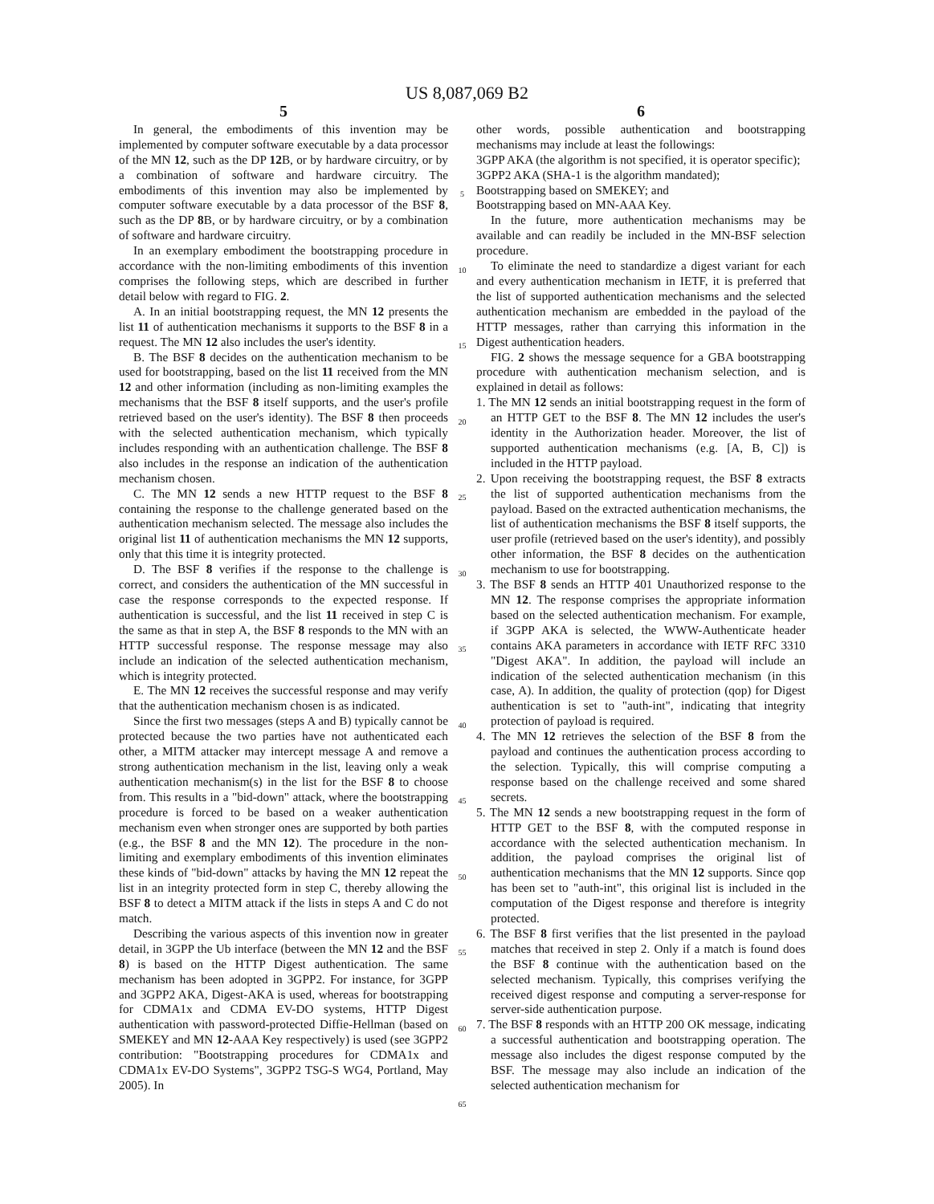US 8,087,069 B2
5
In general, the embodiments of this invention may be implemented by computer software executable by a data processor of the MN 12, such as the DP 12 B, or by hardware circuitry, or by a combination of software and hardware circuitry. The embodiments of this invention may also be implemented by computer software executable by a data processor of the BSF 8, such as the DP 8 B, or by hardware circuitry, or by a combination of software and hardware circuitry.
In an exemplary embodiment the bootstrapping procedure in accordance with the non-limiting embodiments of this invention comprises the following steps, which are described in further detail below with regard to FIG. 2.
A. In an initial bootstrapping request, the MN 12 presents the list 11 of authentication mechanisms it supports to the BSF 8 in a request. The MN 12 also includes the user's identity.
B. The BSF 8 decides on the authentication mechanism to be used for bootstrapping, based on the list 11 received from the MN 12 and other information (including as non-limiting examples the mechanisms that the BSF 8 itself supports, and the user's profile retrieved based on the user's identity). The BSF 8 then proceeds with the selected authentication mechanism, which typically includes responding with an authentication challenge. The BSF 8 also includes in the response an indication of the authentication mechanism chosen.
C. The MN 12 sends a new HTTP request to the BSF 8 containing the response to the challenge generated based on the authentication mechanism selected. The message also includes the original list 11 of authentication mechanisms the MN 12 supports, only that this time it is integrity protected.
D. The BSF 8 verifies if the response to the challenge is correct, and considers the authentication of the MN successful in case the response corresponds to the expected response. If authentication is successful, and the list 11 received in step C is the same as that in step A, the BSF 8 responds to the MN with an HTTP successful response. The response message may also include an indication of the selected authentication mechanism, which is integrity protected.
E. The MN 12 receives the successful response and may verify that the authentication mechanism chosen is as indicated.
Since the first two messages (steps A and B) typically cannot be protected because the two parties have not authenticated each other, a MITM attacker may intercept message A and remove a strong authentication mechanism in the list, leaving only a weak authentication mechanism(s) in the list for the BSF 8 to choose from. This results in a "bid-down" attack, where the bootstrapping procedure is forced to be based on a weaker authentication mechanism even when stronger ones are supported by both parties (e.g., the BSF 8 and the MN 12). The procedure in the non-limiting and exemplary embodiments of this invention eliminates these kinds of "bid-down" attacks by having the MN 12 repeat the list in an integrity protected form in step C, thereby allowing the BSF 8 to detect a MITM attack if the lists in steps A and C do not match.
Describing the various aspects of this invention now in greater detail, in 3GPP the Ub interface (between the MN 12 and the BSF 8) is based on the HTTP Digest authentication. The same mechanism has been adopted in 3GPP2. For instance, for 3GPP and 3GPP2 AKA, Digest-AKA is used, whereas for bootstrapping for CDMA1x and CDMA EV-DO systems, HTTP Digest authentication with password-protected Diffie-Hellman (based on SMEKEY and MN 12-AAA Key respectively) is used (see 3GPP2 contribution: "Bootstrapping procedures for CDMA1x and CDMA1x EV-DO Systems", 3GPP2 TSG-S WG4, Portland, May 2005). In
5
10
15
20
25
30
35
40
45
50
55
60
65
6
other words, possible authentication and bootstrapping mechanisms may include at least the followings:
3GPP AKA (the algorithm is not specified, it is operator specific);
3GPP2 AKA (SHA-1 is the algorithm mandated);
Bootstrapping based on SMEKEY; and
Bootstrapping based on MN-AAA Key.
In the future, more authentication mechanisms may be available and can readily be included in the MN-BSF selection procedure.
To eliminate the need to standardize a digest variant for each and every authentication mechanism in IETF, it is preferred that the list of supported authentication mechanisms and the selected authentication mechanism are embedded in the payload of the HTTP messages, rather than carrying this information in the Digest authentication headers.
FIG. 2 shows the message sequence for a GBA bootstrapping procedure with authentication mechanism selection, and is explained in detail as follows:
1. The MN 12 sends an initial bootstrapping request in the form of an HTTP GET to the BSF 8. The MN 12 includes the user's identity in the Authorization header. Moreover, the list of supported authentication mechanisms (e.g. [A, B, C]) is included in the HTTP payload.
2. Upon receiving the bootstrapping request, the BSF 8 extracts the list of supported authentication mechanisms from the payload. Based on the extracted authentication mechanisms, the list of authentication mechanisms the BSF 8 itself supports, the user profile (retrieved based on the user's identity), and possibly other information, the BSF 8 decides on the authentication mechanism to use for bootstrapping.
3. The BSF 8 sends an HTTP 401 Unauthorized response to the MN 12. The response comprises the appropriate information based on the selected authentication mechanism. For example, if 3GPP AKA is selected, the WWW-Authenticate header contains AKA parameters in accordance with IETF RFC 3310 "Digest AKA". In addition, the payload will include an indication of the selected authentication mechanism (in this case, A). In addition, the quality of protection (qop) for Digest authentication is set to "auth-int", indicating that integrity protection of payload is required.
4. The MN 12 retrieves the selection of the BSF 8 from the payload and continues the authentication process according to the selection. Typically, this will comprise computing a response based on the challenge received and some shared secrets.
5. The MN 12 sends a new bootstrapping request in the form of HTTP GET to the BSF 8, with the computed response in accordance with the selected authentication mechanism. In addition, the payload comprises the original list of authentication mechanisms that the MN 12 supports. Since qop has been set to "auth-int", this original list is included in the computation of the Digest response and therefore is integrity protected.
6. The BSF 8 first verifies that the list presented in the payload matches that received in step 2. Only if a match is found does the BSF 8 continue with the authentication based on the selected mechanism. Typically, this comprises verifying the received digest response and computing a server-response for server-side authentication purpose.
7. The BSF 8 responds with an HTTP 200 OK message, indicating a successful authentication and bootstrapping operation. The message also includes the digest response computed by the BSF. The message may also include an indication of the selected authentication mechanism for